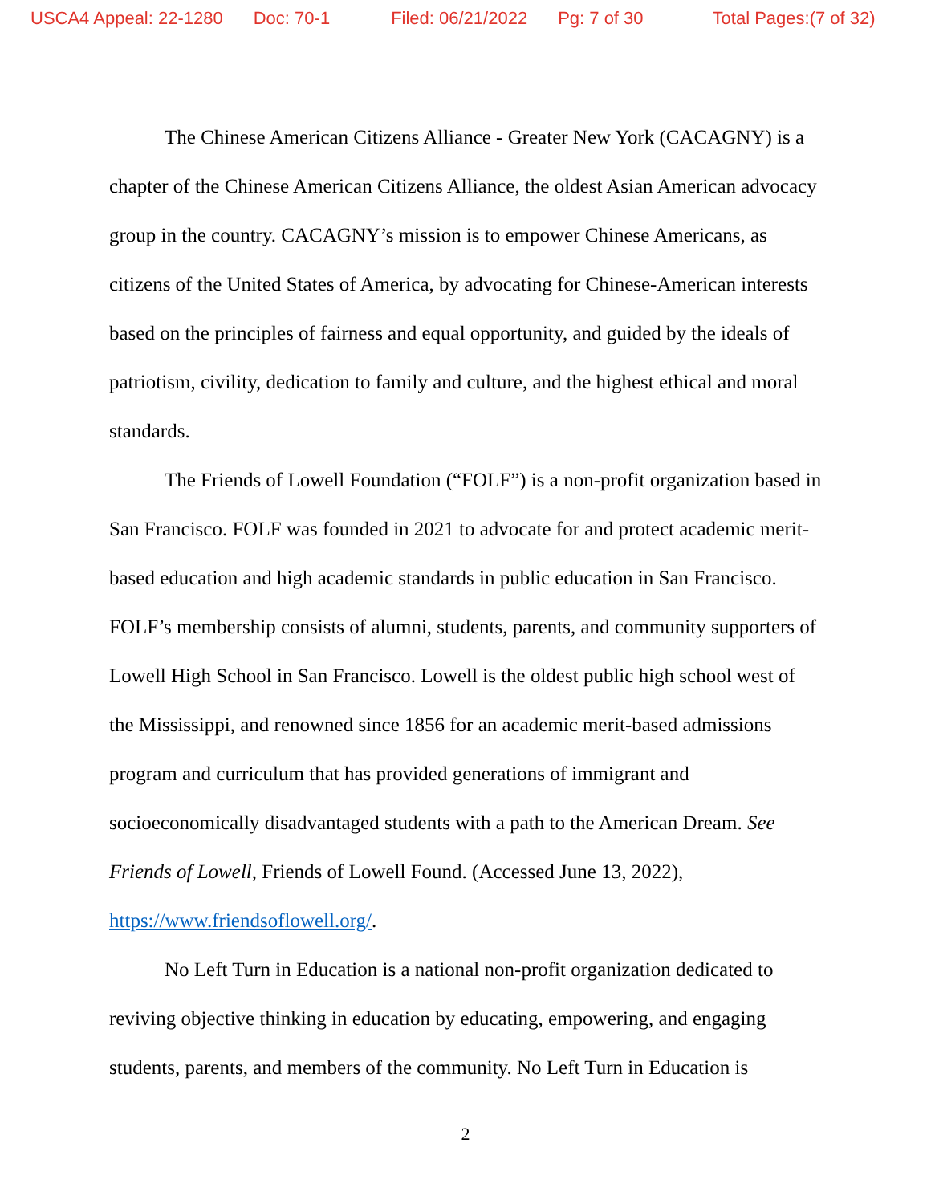USCA4 Appeal: 22-1280 Doc: 70-1 Filed: 06/21/2022 Pg: 7 of 30 Total Pages:(7 of 32)
The Chinese American Citizens Alliance - Greater New York (CACAGNY) is a chapter of the Chinese American Citizens Alliance, the oldest Asian American advocacy group in the country. CACAGNY’s mission is to empower Chinese Americans, as citizens of the United States of America, by advocating for Chinese-American interests based on the principles of fairness and equal opportunity, and guided by the ideals of patriotism, civility, dedication to family and culture, and the highest ethical and moral standards.
The Friends of Lowell Foundation (“FOLF”) is a non-profit organization based in San Francisco. FOLF was founded in 2021 to advocate for and protect academic merit-based education and high academic standards in public education in San Francisco. FOLF’s membership consists of alumni, students, parents, and community supporters of Lowell High School in San Francisco. Lowell is the oldest public high school west of the Mississippi, and renowned since 1856 for an academic merit-based admissions program and curriculum that has provided generations of immigrant and socioeconomically disadvantaged students with a path to the American Dream. See Friends of Lowell, Friends of Lowell Found. (Accessed June 13, 2022), https://www.friendsoflowell.org/.
No Left Turn in Education is a national non-profit organization dedicated to reviving objective thinking in education by educating, empowering, and engaging students, parents, and members of the community. No Left Turn in Education is
2